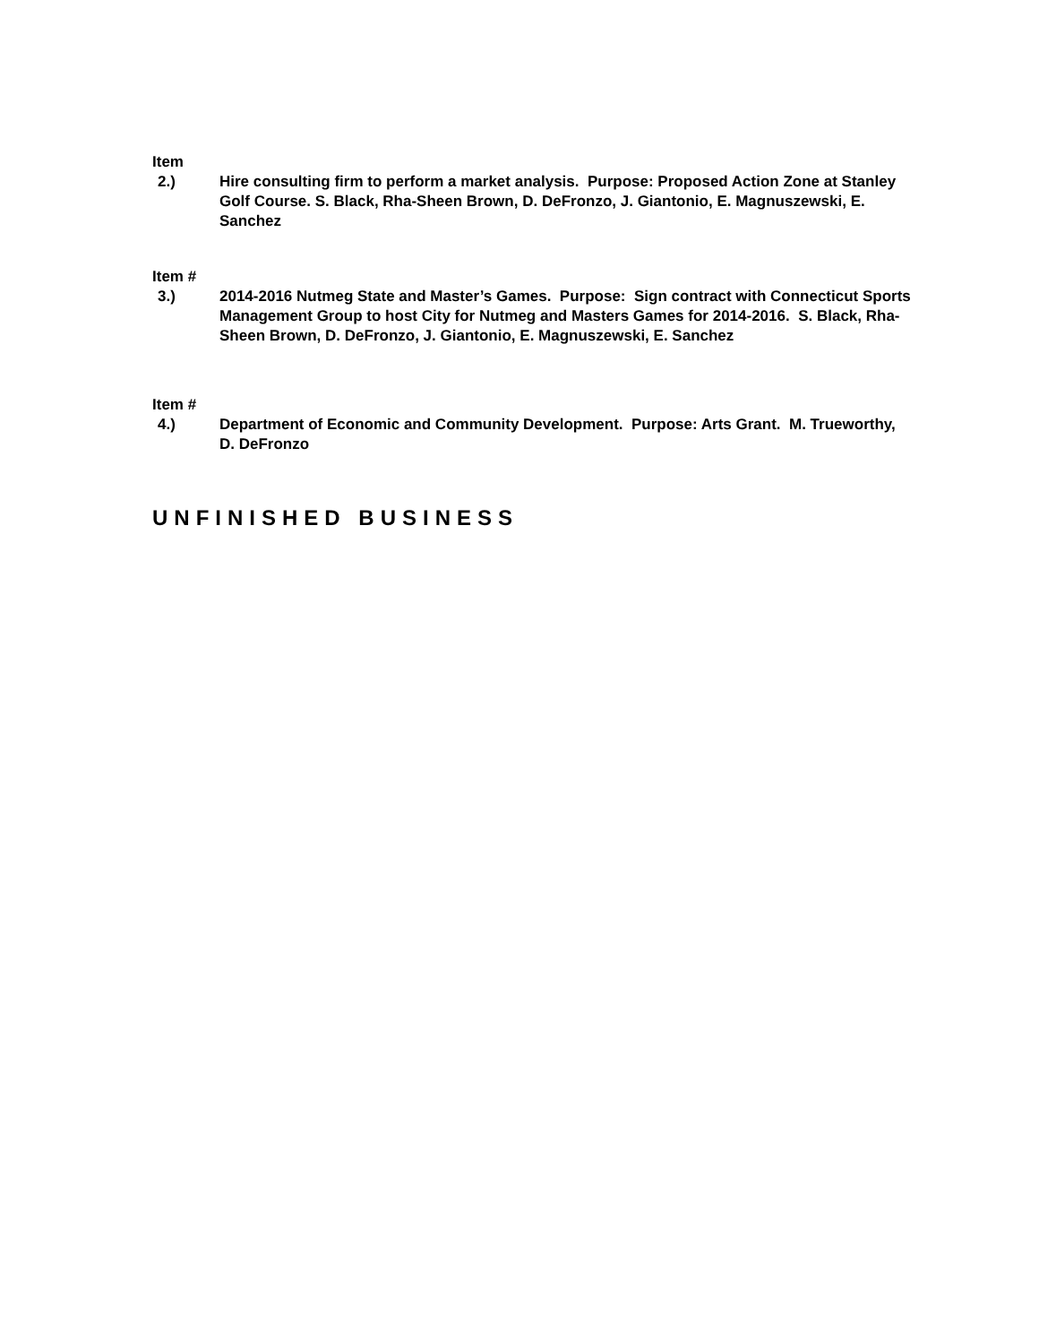Item
2.) Hire consulting firm to perform a market analysis. Purpose: Proposed Action Zone at Stanley Golf Course. S. Black, Rha-Sheen Brown, D. DeFronzo, J. Giantonio, E. Magnuszewski, E. Sanchez
Item #
3.) 2014-2016 Nutmeg State and Master’s Games. Purpose: Sign contract with Connecticut Sports Management Group to host City for Nutmeg and Masters Games for 2014-2016. S. Black, Rha-Sheen Brown, D. DeFronzo, J. Giantonio, E. Magnuszewski, E. Sanchez
Item #
4.) Department of Economic and Community Development. Purpose: Arts Grant. M. Trueworthy, D. DeFronzo
UNFINISHED BUSINESS